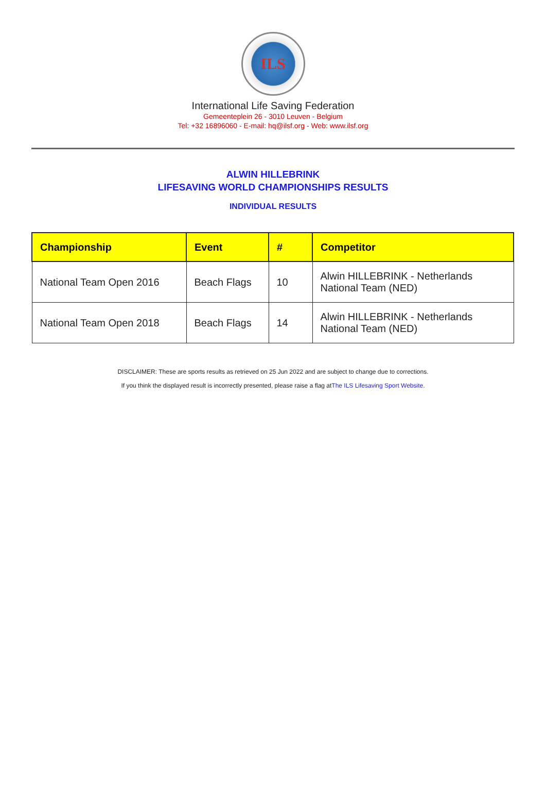ILS
International Life Saving Federation
Gemeenteplein 26 - 3010 Leuven - Belgium
Tel: +32 16896060 - E-mail: hq@ilsf.org - Web: www.ilsf.org
ALWIN HILLEBRINK
LIFESAVING WORLD CHAMPIONSHIPS RESULTS
INDIVIDUAL RESULTS
| Championship | Event | # | Competitor |
| --- | --- | --- | --- |
| National Team Open 2016 | Beach Flags | 10 | Alwin HILLEBRINK - Netherlands National Team (NED) |
| National Team Open 2018 | Beach Flags | 14 | Alwin HILLEBRINK - Netherlands National Team (NED) |
DISCLAIMER: These are sports results as retrieved on 25 Jun 2022 and are subject to change due to corrections.
If you think the displayed result is incorrectly presented, please raise a flag atThe ILS Lifesaving Sport Website.